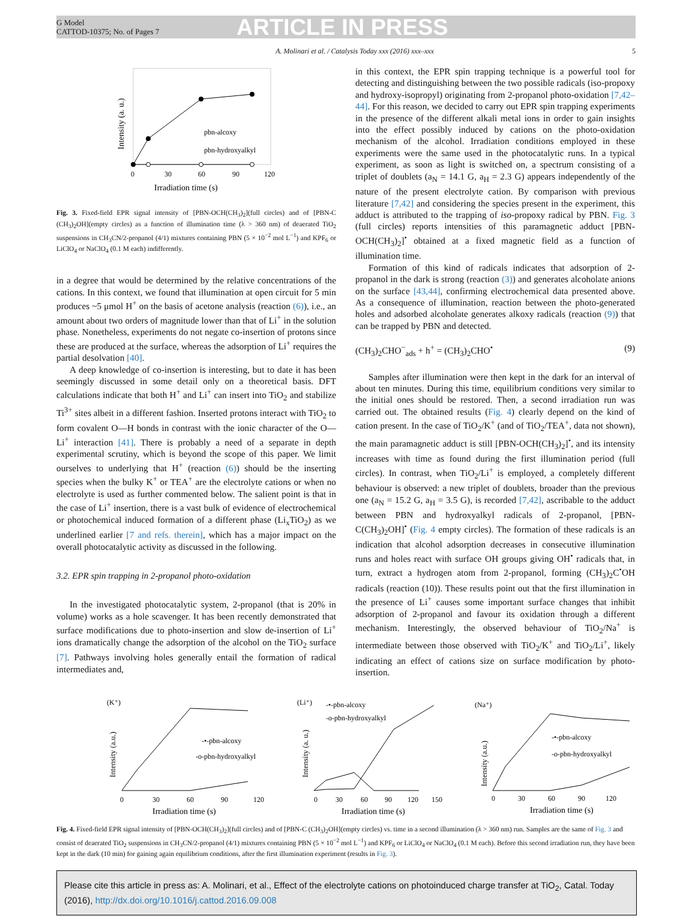G Model
CATTOD-10375; No. of Pages 7
ARTICLE IN PRESS
A. Molinari et al. / Catalysis Today xxx (2016) xxx–xxx 5
pbn-alcoxy
pbn-hydroxyalkyl
0
30
60
90
120
Irradiation time (s)
Intensity (a. u.)
Fig. 3. Fixed-field EPR signal intensity of [PBN-OCH(CH<sub>3</sub>)<sub>2</sub>](full circles) and of [PBN-C (CH<sub>3</sub>)<sub>2</sub>OH](empty circles) as a function of illumination time (λ > 360 nm) of deaerated TiO<sub>2</sub> suspensions in CH<sub>3</sub>CN/2-propanol (4/1) mixtures containing PBN (5 × 10<sup>−2</sup> mol L<sup>−1</sup>) and KPF<sub>6</sub> or LiClO<sub>4</sub> or NaClO<sub>4</sub> (0.1 M each) indifferently.
in a degree that would be determined by the relative concentrations of the cations. In this context, we found that illumination at open circuit for 5 min produces ~5 μmol H<sup>+</sup> on the basis of acetone analysis (reaction (6)), i.e., an amount about two orders of magnitude lower than that of Li<sup>+</sup> in the solution phase. Nonetheless, experiments do not negate co-insertion of protons since these are produced at the surface, whereas the adsorption of Li<sup>+</sup> requires the partial desolvation [40].
A deep knowledge of co-insertion is interesting, but to date it has been seemingly discussed in some detail only on a theoretical basis. DFT calculations indicate that both H<sup>+</sup> and Li<sup>+</sup> can insert into TiO<sub>2</sub> and stabilize Ti<sup>3+</sup> sites albeit in a different fashion. Inserted protons interact with TiO<sub>2</sub> to form covalent O—H bonds in contrast with the ionic character of the O—Li<sup>+</sup> interaction [41]. There is probably a need of a separate in depth experimental scrutiny, which is beyond the scope of this paper. We limit ourselves to underlying that H<sup>+</sup> (reaction (6)) should be the inserting species when the bulky K<sup>+</sup> or TEA<sup>+</sup> are the electrolyte cations or when no electrolyte is used as further commented below. The salient point is that in the case of Li<sup>+</sup> insertion, there is a vast bulk of evidence of electrochemical or photochemical induced formation of a different phase (Li<sub>x</sub>TiO<sub>2</sub>) as we underlined earlier [7 and refs. therein], which has a major impact on the overall photocatalytic activity as discussed in the following.
3.2. EPR spin trapping in 2-propanol photo-oxidation
In the investigated photocatalytic system, 2-propanol (that is 20% in volume) works as a hole scavenger. It has been recently demonstrated that surface modifications due to photo-insertion and slow de-insertion of Li<sup>+</sup> ions dramatically change the adsorption of the alcohol on the TiO<sub>2</sub> surface [7]. Pathways involving holes generally entail the formation of radical intermediates and,
in this context, the EPR spin trapping technique is a powerful tool for detecting and distinguishing between the two possible radicals (iso-propoxy and hydroxy-isopropyl) originating from 2-propanol photo-oxidation [7,42–44]. For this reason, we decided to carry out EPR spin trapping experiments in the presence of the different alkali metal ions in order to gain insights into the effect possibly induced by cations on the photo-oxidation mechanism of the alcohol. Irradiation conditions employed in these experiments were the same used in the photocatalytic runs. In a typical experiment, as soon as light is switched on, a spectrum consisting of a triplet of doublets (a<sub>N</sub> = 14.1 G, a<sub>H</sub> = 2.3 G) appears independently of the nature of the present electrolyte cation. By comparison with previous literature [7,42] and considering the species present in the experiment, this adduct is attributed to the trapping of iso-propoxy radical by PBN. Fig. 3 (full circles) reports intensities of this paramagnetic adduct [PBN-OCH(CH<sub>3</sub>)<sub>2</sub>]<sup>•</sup> obtained at a fixed magnetic field as a function of illumination time.
Formation of this kind of radicals indicates that adsorption of 2-propanol in the dark is strong (reaction (3)) and generates alcoholate anions on the surface [43,44], confirming electrochemical data presented above. As a consequence of illumination, reaction between the photo-generated holes and adsorbed alcoholate generates alkoxy radicals (reaction (9)) that can be trapped by PBN and detected.
(CH<sub>3</sub>)<sub>2</sub>CHO<sup>−</sup><sub>ads</sub> + h<sup>+</sup> = (CH<sub>3</sub>)<sub>2</sub>CHO<sup>•</sup> (9)
Samples after illumination were then kept in the dark for an interval of about ten minutes. During this time, equilibrium conditions very similar to the initial ones should be restored. Then, a second irradiation run was carried out. The obtained results (Fig. 4) clearly depend on the kind of cation present. In the case of TiO<sub>2</sub>/K<sup>+</sup> (and of TiO<sub>2</sub>/TEA<sup>+</sup>, data not shown), the main paramagnetic adduct is still [PBN-OCH(CH<sub>3</sub>)<sub>2</sub>]<sup>•</sup>, and its intensity increases with time as found during the first illumination period (full circles). In contrast, when TiO<sub>2</sub>/Li<sup>+</sup> is employed, a completely different behaviour is observed: a new triplet of doublets, broader than the previous one (a<sub>N</sub> = 15.2 G, a<sub>H</sub> = 3.5 G), is recorded [7,42], ascribable to the adduct between PBN and hydroxyalkyl radicals of 2-propanol, [PBN-C(CH<sub>3</sub>)<sub>2</sub>OH]<sup>•</sup> (Fig. 4 empty circles). The formation of these radicals is an indication that alcohol adsorption decreases in consecutive illumination runs and holes react with surface OH groups giving OH<sup>•</sup> radicals that, in turn, extract a hydrogen atom from 2-propanol, forming (CH<sub>3</sub>)<sub>2</sub>C<sup>•</sup>OH radicals (reaction (10)). These results point out that the first illumination in the presence of Li<sup>+</sup> causes some important surface changes that inhibit adsorption of 2-propanol and favour its oxidation through a different mechanism. Interestingly, the observed behaviour of TiO<sub>2</sub>/Na<sup>+</sup> is intermediate between those observed with TiO<sub>2</sub>/K<sup>+</sup> and TiO<sub>2</sub>/Li<sup>+</sup>, likely indicating an effect of cations size on surface modification by photo-insertion.
(K⁺)
-•-pbn-alcoxy
-o-pbn-hydroxyalkyl
0
30
60
90
120
Irradiation time (s)
Intensity (a.u.)
(Li⁺)
-•-pbn-alcoxy
-o-pbn-hydroxyalkyl
0
30
60
90
120
150
Irradiation time (s)
Intensity (a. u.)
(Na⁺)
-•-pbn-alcoxy
-o-pbn-hydroxyalkyl
0
30
60
90
120
Irradiation time (s)
Intensity (a.u.)
Fig. 4. Fixed-field EPR signal intensity of [PBN-OCH(CH<sub>3</sub>)<sub>2</sub>](full circles) and of [PBN-C (CH<sub>3</sub>)<sub>2</sub>OH](empty circles) vs. time in a second illumination (λ > 360 nm) run. Samples are the same of Fig. 3 and consist of deaerated TiO<sub>2</sub> suspensions in CH<sub>3</sub>CN/2-propanol (4/1) mixtures containing PBN (5 × 10<sup>−2</sup> mol L<sup>−1</sup>) and KPF<sub>6</sub> or LiClO<sub>4</sub> or NaClO<sub>4</sub> (0.1 M each). Before this second irradiation run, they have been kept in the dark (10 min) for gaining again equilibrium conditions, after the first illumination experiment (results in Fig. 3).
Please cite this article in press as: A. Molinari, et al., Effect of the electrolyte cations on photoinduced charge transfer at TiO<sub>2</sub>, Catal. Today (2016), http://dx.doi.org/10.1016/j.cattod.2016.09.008